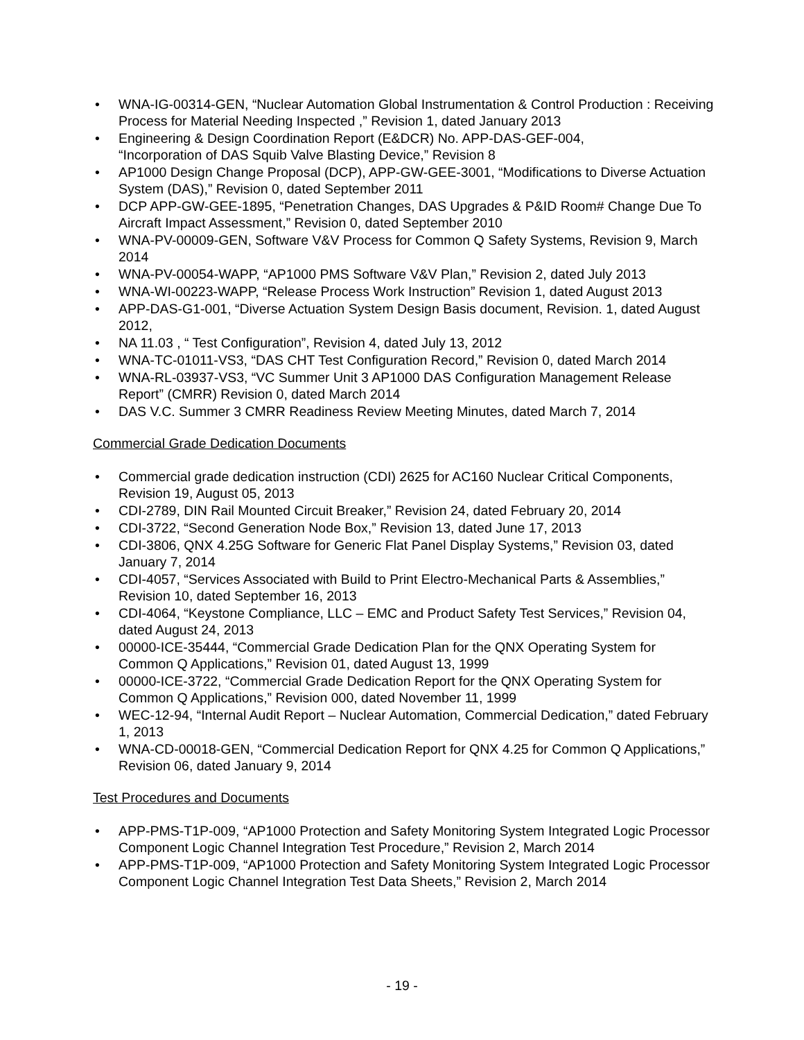• WNA-IG-00314-GEN, “Nuclear Automation Global Instrumentation & Control Production : Receiving Process for Material Needing Inspected ,” Revision 1, dated January 2013
• Engineering & Design Coordination Report (E&DCR) No. APP-DAS-GEF-004,
“Incorporation of DAS Squib Valve Blasting Device,” Revision 8
• AP1000 Design Change Proposal (DCP), APP-GW-GEE-3001, “Modifications to Diverse Actuation System (DAS),” Revision 0, dated September 2011
• DCP APP-GW-GEE-1895, “Penetration Changes, DAS Upgrades & P&ID Room# Change Due To Aircraft Impact Assessment,” Revision 0, dated September 2010
• WNA-PV-00009-GEN, Software V&V Process for Common Q Safety Systems, Revision 9, March 2014
• WNA-PV-00054-WAPP, “AP1000 PMS Software V&V Plan,” Revision 2, dated July 2013
• WNA-WI-00223-WAPP, “Release Process Work Instruction” Revision 1, dated August 2013
• APP-DAS-G1-001, “Diverse Actuation System Design Basis document, Revision. 1, dated August 2012,
• NA 11.03 , “ Test Configuration”, Revision 4, dated July 13, 2012
• WNA-TC-01011-VS3, “DAS CHT Test Configuration Record,” Revision 0, dated March 2014
• WNA-RL-03937-VS3, “VC Summer Unit 3 AP1000 DAS Configuration Management Release Report” (CMRR) Revision 0, dated March 2014
• DAS V.C. Summer 3 CMRR Readiness Review Meeting Minutes, dated March 7, 2014
Commercial Grade Dedication Documents
• Commercial grade dedication instruction (CDI) 2625 for AC160 Nuclear Critical Components, Revision 19, August 05, 2013
• CDI-2789, DIN Rail Mounted Circuit Breaker,” Revision 24, dated February 20, 2014
• CDI-3722, “Second Generation Node Box,” Revision 13, dated June 17, 2013
• CDI-3806, QNX 4.25G Software for Generic Flat Panel Display Systems,” Revision 03, dated January 7, 2014
• CDI-4057, “Services Associated with Build to Print Electro-Mechanical Parts & Assemblies,” Revision 10, dated September 16, 2013
• CDI-4064, “Keystone Compliance, LLC – EMC and Product Safety Test Services,” Revision 04, dated August 24, 2013
• 00000-ICE-35444, “Commercial Grade Dedication Plan for the QNX Operating System for Common Q Applications,” Revision 01, dated August 13, 1999
• 00000-ICE-3722, “Commercial Grade Dedication Report for the QNX Operating System for Common Q Applications,” Revision 000, dated November 11, 1999
• WEC-12-94, “Internal Audit Report – Nuclear Automation, Commercial Dedication,” dated February 1, 2013
• WNA-CD-00018-GEN, “Commercial Dedication Report for QNX 4.25 for Common Q Applications,” Revision 06, dated January 9, 2014
Test Procedures and Documents
• APP-PMS-T1P-009, “AP1000 Protection and Safety Monitoring System Integrated Logic Processor Component Logic Channel Integration Test Procedure,” Revision 2, March 2014
• APP-PMS-T1P-009, “AP1000 Protection and Safety Monitoring System Integrated Logic Processor Component Logic Channel Integration Test Data Sheets,” Revision 2, March 2014
- 19 -